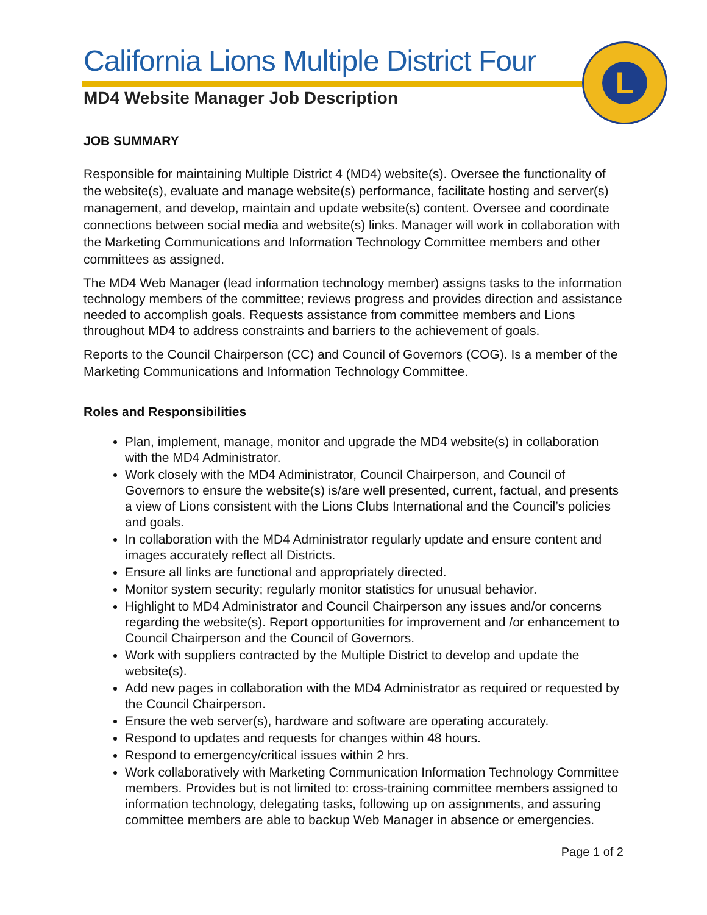L
California Lions Multiple District Four
MD4 Website Manager Job Description
JOB SUMMARY
Responsible for maintaining Multiple District 4 (MD4) website(s). Oversee the functionality of the website(s), evaluate and manage website(s) performance, facilitate hosting and server(s) management, and develop, maintain and update website(s) content. Oversee and coordinate connections between social media and website(s) links. Manager will work in collaboration with the Marketing Communications and Information Technology Committee members and other committees as assigned.
The MD4 Web Manager (lead information technology member) assigns tasks to the information technology members of the committee; reviews progress and provides direction and assistance needed to accomplish goals. Requests assistance from committee members and Lions throughout MD4 to address constraints and barriers to the achievement of goals.
Reports to the Council Chairperson (CC) and Council of Governors (COG). Is a member of the Marketing Communications and Information Technology Committee.
Roles and Responsibilities
Plan, implement, manage, monitor and upgrade the MD4 website(s) in collaboration with the MD4 Administrator.
Work closely with the MD4 Administrator, Council Chairperson, and Council of Governors to ensure the website(s) is/are well presented, current, factual, and presents a view of Lions consistent with the Lions Clubs International and the Council’s policies and goals.
In collaboration with the MD4 Administrator regularly update and ensure content and images accurately reflect all Districts.
Ensure all links are functional and appropriately directed.
Monitor system security; regularly monitor statistics for unusual behavior.
Highlight to MD4 Administrator and Council Chairperson any issues and/or concerns regarding the website(s). Report opportunities for improvement and /or enhancement to Council Chairperson and the Council of Governors.
Work with suppliers contracted by the Multiple District to develop and update the website(s).
Add new pages in collaboration with the MD4 Administrator as required or requested by the Council Chairperson.
Ensure the web server(s), hardware and software are operating accurately.
Respond to updates and requests for changes within 48 hours.
Respond to emergency/critical issues within 2 hrs.
Work collaboratively with Marketing Communication Information Technology Committee members. Provides but is not limited to: cross-training committee members assigned to information technology, delegating tasks, following up on assignments, and assuring committee members are able to backup Web Manager in absence or emergencies.
Page 1 of 2